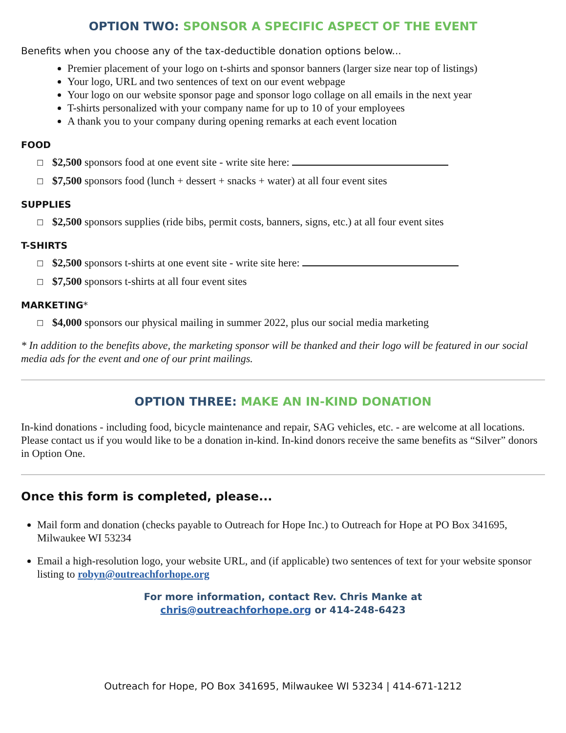OPTION TWO: SPONSOR A SPECIFIC ASPECT OF THE EVENT
Benefits when you choose any of the tax-deductible donation options below...
Premier placement of your logo on t-shirts and sponsor banners (larger size near top of listings)
Your logo, URL and two sentences of text on our event webpage
Your logo on our website sponsor page and sponsor logo collage on all emails in the next year
T-shirts personalized with your company name for up to 10 of your employees
A thank you to your company during opening remarks at each event location
FOOD
☐ $2,500 sponsors food at one event site - write site here:
☐ $7,500 sponsors food (lunch + dessert + snacks + water) at all four event sites
SUPPLIES
☐ $2,500 sponsors supplies (ride bibs, permit costs, banners, signs, etc.) at all four event sites
T-SHIRTS
☐ $2,500 sponsors t-shirts at one event site - write site here:
☐ $7,500 sponsors t-shirts at all four event sites
MARKETING*
☐ $4,000 sponsors our physical mailing in summer 2022, plus our social media marketing
* In addition to the benefits above, the marketing sponsor will be thanked and their logo will be featured in our social media ads for the event and one of our print mailings.
OPTION THREE: MAKE AN IN-KIND DONATION
In-kind donations - including food, bicycle maintenance and repair, SAG vehicles, etc. - are welcome at all locations. Please contact us if you would like to be a donation in-kind. In-kind donors receive the same benefits as “Silver” donors in Option One.
Once this form is completed, please...
Mail form and donation (checks payable to Outreach for Hope Inc.) to Outreach for Hope at PO Box 341695, Milwaukee WI 53234
Email a high-resolution logo, your website URL, and (if applicable) two sentences of text for your website sponsor listing to robyn@outreachforhope.org
For more information, contact Rev. Chris Manke at
chris@outreachforhope.org or 414-248-6423
Outreach for Hope, PO Box 341695, Milwaukee WI 53234 | 414-671-1212